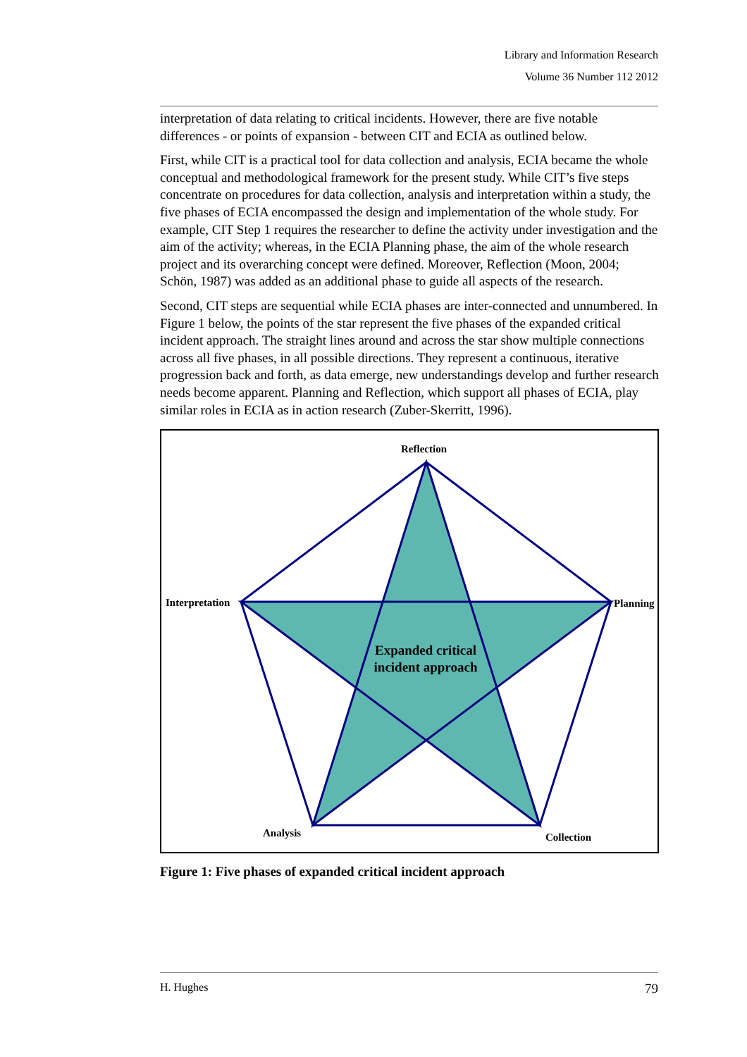Library and Information Research
Volume 36 Number 112 2012
interpretation of data relating to critical incidents. However, there are five notable differences - or points of expansion - between CIT and ECIA as outlined below.
First, while CIT is a practical tool for data collection and analysis, ECIA became the whole conceptual and methodological framework for the present study. While CIT’s five steps concentrate on procedures for data collection, analysis and interpretation within a study, the five phases of ECIA encompassed the design and implementation of the whole study. For example, CIT Step 1 requires the researcher to define the activity under investigation and the aim of the activity; whereas, in the ECIA Planning phase, the aim of the whole research project and its overarching concept were defined. Moreover, Reflection (Moon, 2004; Schön, 1987) was added as an additional phase to guide all aspects of the research.
Second, CIT steps are sequential while ECIA phases are inter-connected and unnumbered. In Figure 1 below, the points of the star represent the five phases of the expanded critical incident approach. The straight lines around and across the star show multiple connections across all five phases, in all possible directions. They represent a continuous, iterative progression back and forth, as data emerge, new understandings develop and further research needs become apparent. Planning and Reflection, which support all phases of ECIA, play similar roles in ECIA as in action research (Zuber-Skerritt, 1996).
Reflection
Interpretation Planning
Analysis Collection
Expanded critical incident approach
Figure 1: Five phases of expanded critical incident approach
H. Hughes 79